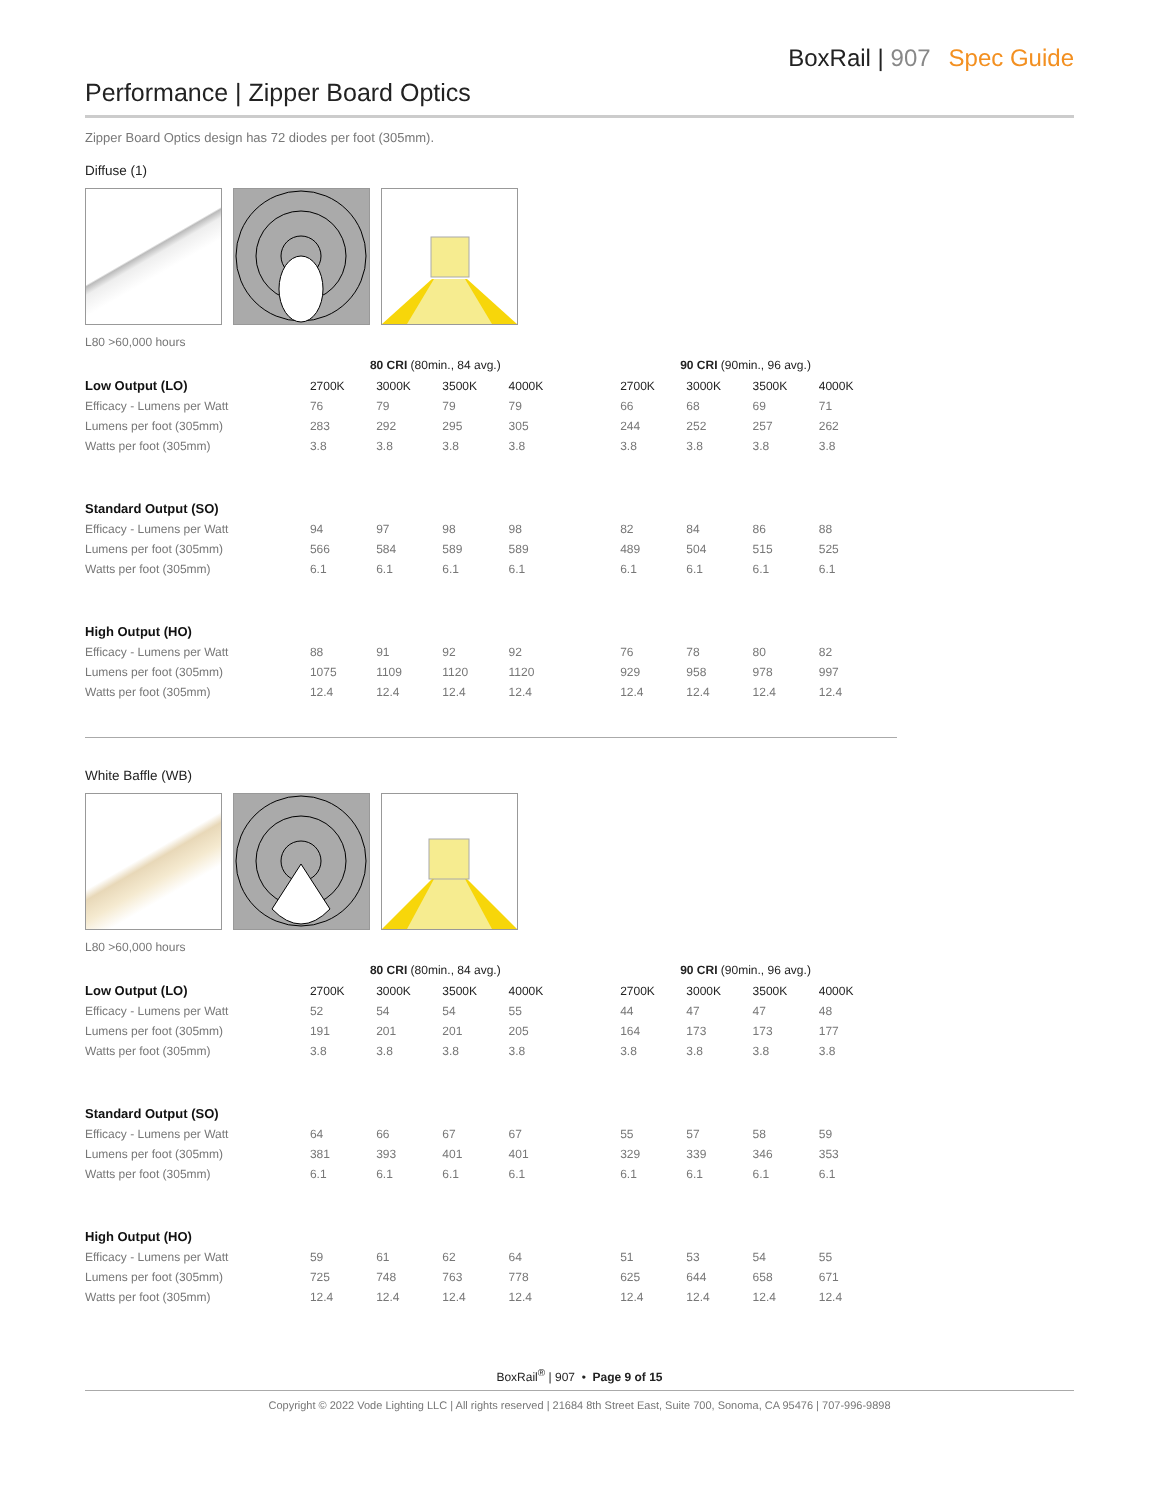BoxRail | 907 Spec Guide
Performance | Zipper Board Optics
Zipper Board Optics design has 72 diodes per foot (305mm).
Diffuse (1)
L80 >60,000 hours
| | 80 CRI (80min., 84 avg.) | | | | | 90 CRI (90min., 96 avg.) | | | |
| Low Output (LO) | 2700K | 3000K | 3500K | 4000K | | 2700K | 3000K | 3500K | 4000K |
| Efficacy - Lumens per Watt | 76 | 79 | 79 | 79 | | 66 | 68 | 69 | 71 |
| Lumens per foot (305mm) | 283 | 292 | 295 | 305 | | 244 | 252 | 257 | 262 |
| Watts per foot (305mm) | 3.8 | 3.8 | 3.8 | 3.8 | | 3.8 | 3.8 | 3.8 | 3.8 |
| Standard Output (SO) | | | | | | | | | |
| Efficacy - Lumens per Watt | 94 | 97 | 98 | 98 | | 82 | 84 | 86 | 88 |
| Lumens per foot (305mm) | 566 | 584 | 589 | 589 | | 489 | 504 | 515 | 525 |
| Watts per foot (305mm) | 6.1 | 6.1 | 6.1 | 6.1 | | 6.1 | 6.1 | 6.1 | 6.1 |
| High Output (HO) | | | | | | | | | |
| Efficacy - Lumens per Watt | 88 | 91 | 92 | 92 | | 76 | 78 | 80 | 82 |
| Lumens per foot (305mm) | 1075 | 1109 | 1120 | 1120 | | 929 | 958 | 978 | 997 |
| Watts per foot (305mm) | 12.4 | 12.4 | 12.4 | 12.4 | | 12.4 | 12.4 | 12.4 | 12.4 |
White Baffle (WB)
L80 >60,000 hours
| | 80 CRI (80min., 84 avg.) | | | | | 90 CRI (90min., 96 avg.) | | | |
| Low Output (LO) | 2700K | 3000K | 3500K | 4000K | | 2700K | 3000K | 3500K | 4000K |
| Efficacy - Lumens per Watt | 52 | 54 | 54 | 55 | | 44 | 47 | 47 | 48 |
| Lumens per foot (305mm) | 191 | 201 | 201 | 205 | | 164 | 173 | 173 | 177 |
| Watts per foot (305mm) | 3.8 | 3.8 | 3.8 | 3.8 | | 3.8 | 3.8 | 3.8 | 3.8 |
| Standard Output (SO) | | | | | | | | | |
| Efficacy - Lumens per Watt | 64 | 66 | 67 | 67 | | 55 | 57 | 58 | 59 |
| Lumens per foot (305mm) | 381 | 393 | 401 | 401 | | 329 | 339 | 346 | 353 |
| Watts per foot (305mm) | 6.1 | 6.1 | 6.1 | 6.1 | | 6.1 | 6.1 | 6.1 | 6.1 |
| High Output (HO) | | | | | | | | | |
| Efficacy - Lumens per Watt | 59 | 61 | 62 | 64 | | 51 | 53 | 54 | 55 |
| Lumens per foot (305mm) | 725 | 748 | 763 | 778 | | 625 | 644 | 658 | 671 |
| Watts per foot (305mm) | 12.4 | 12.4 | 12.4 | 12.4 | | 12.4 | 12.4 | 12.4 | 12.4 |
BoxRail<sup>®</sup> | 907 • Page 9 of 15
Copyright © 2022 Vode Lighting LLC | All rights reserved | 21684 8th Street East, Suite 700, Sonoma, CA 95476 | 707-996-9898